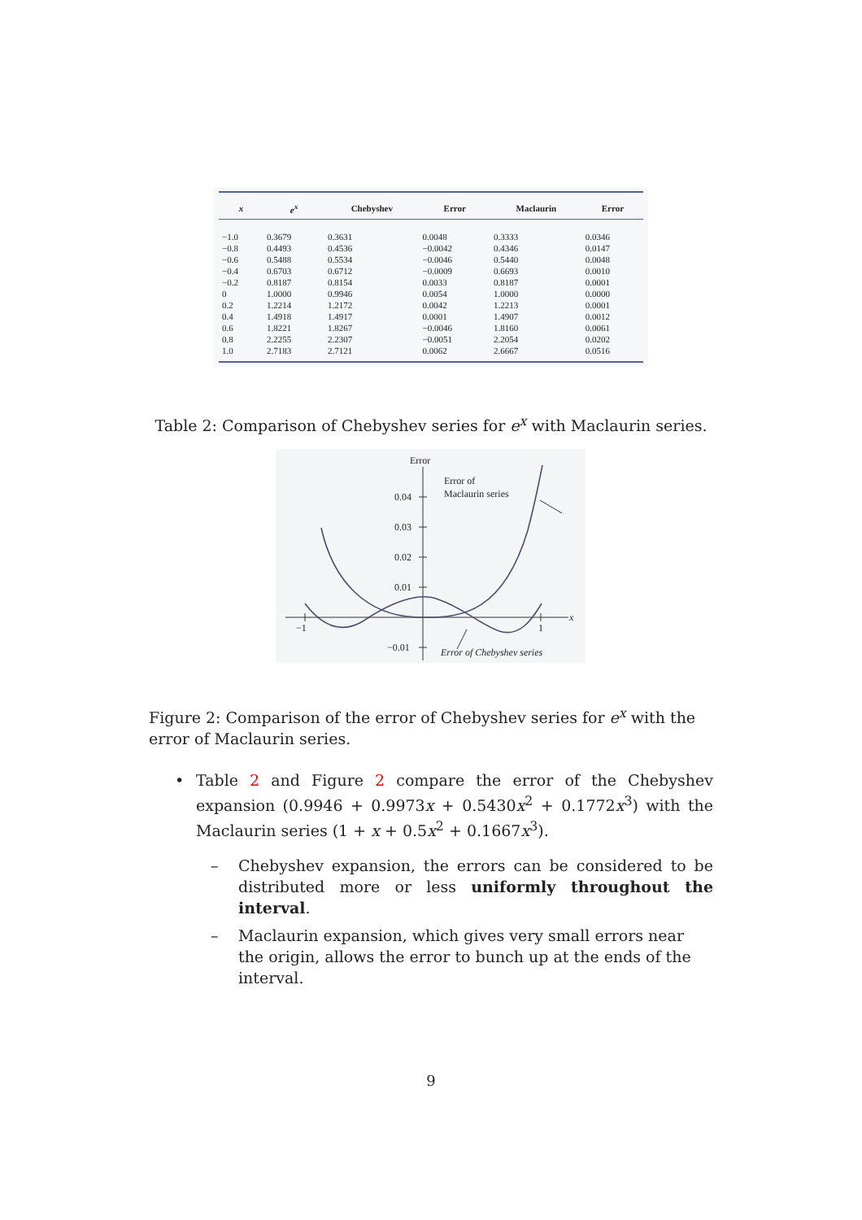| x | e<sup>x</sup> | Chebyshev | Error | Maclaurin | Error |
| --- | --- | --- | --- | --- | --- |
| −1.0 | 0.3679 | 0.3631 | 0.0048 | 0.3333 | 0.0346 |
| −0.8 | 0.4493 | 0.4536 | −0.0042 | 0.4346 | 0.0147 |
| −0.6 | 0.5488 | 0.5534 | −0.0046 | 0.5440 | 0.0048 |
| −0.4 | 0.6703 | 0.6712 | −0.0009 | 0.6693 | 0.0010 |
| −0.2 | 0.8187 | 0.8154 | 0.0033 | 0.8187 | 0.0001 |
| 0 | 1.0000 | 0.9946 | 0.0054 | 1.0000 | 0.0000 |
| 0.2 | 1.2214 | 1.2172 | 0.0042 | 1.2213 | 0.0001 |
| 0.4 | 1.4918 | 1.4917 | 0.0001 | 1.4907 | 0.0012 |
| 0.6 | 1.8221 | 1.8267 | −0.0046 | 1.8160 | 0.0061 |
| 0.8 | 2.2255 | 2.2307 | −0.0051 | 2.2054 | 0.0202 |
| 1.0 | 2.7183 | 2.7121 | 0.0062 | 2.6667 | 0.0516 |
Table 2: Comparison of Chebyshev series for e<sup>x</sup> with Maclaurin series.
Error
0.04
0.03
0.02
0.01
−0.01
−1
1
x
Error of
Maclaurin series
Error of Chebyshev series
Figure 2: Comparison of the error of Chebyshev series for e<sup>x</sup> with the error of Maclaurin series.
• Table 2 and Figure 2 compare the error of the Chebyshev expansion (0.9946 + 0.9973x + 0.5430x<sup>2</sup> + 0.1772x<sup>3</sup>) with the Maclaurin series (1 + x + 0.5x<sup>2</sup> + 0.1667x<sup>3</sup>).
– Chebyshev expansion, the errors can be considered to be distributed more or less uniformly throughout the interval.
– Maclaurin expansion, which gives very small errors near the origin, allows the error to bunch up at the ends of the interval.
9